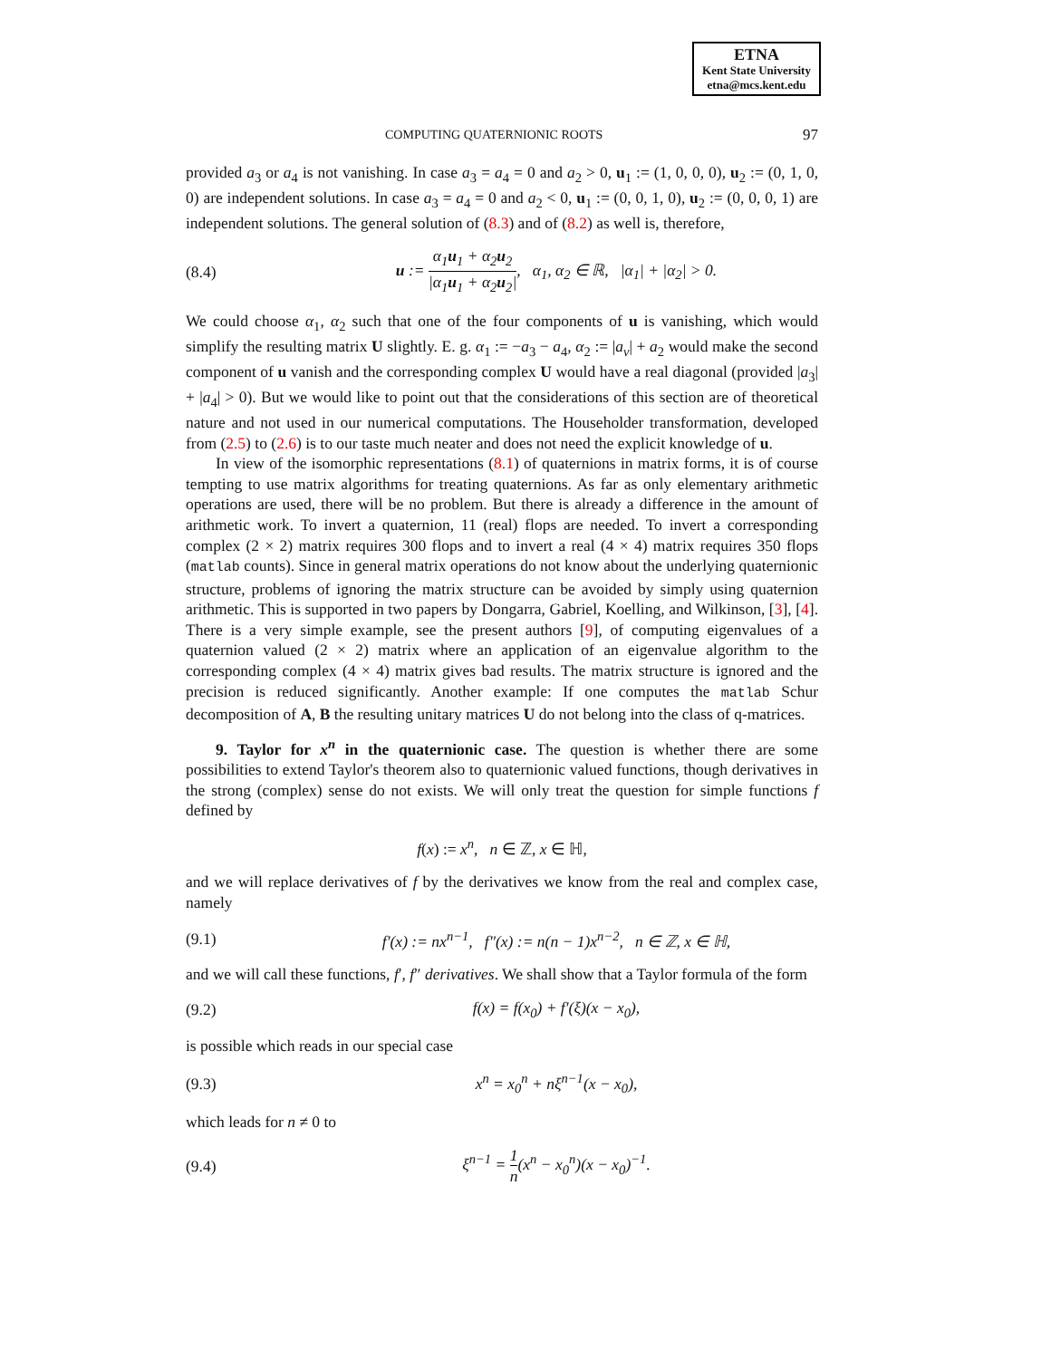ETNA
Kent State University
etna@mcs.kent.edu
COMPUTING QUATERNIONIC ROOTS 97
provided a<sub>3</sub> or a<sub>4</sub> is not vanishing. In case a<sub>3</sub> = a<sub>4</sub> = 0 and a<sub>2</sub> > 0, u<sub>1</sub> := (1, 0, 0, 0), u<sub>2</sub> := (0, 1, 0, 0) are independent solutions. In case a<sub>3</sub> = a<sub>4</sub> = 0 and a<sub>2</sub> < 0, u<sub>1</sub> := (0, 0, 1, 0), u<sub>2</sub> := (0, 0, 0, 1) are independent solutions. The general solution of (8.3) and of (8.2) as well is, therefore,
(8.4) u := α<sub>1</sub>u<sub>1</sub> + α<sub>2</sub>u<sub>2</sub> |α<sub>1</sub>u<sub>1</sub> + α<sub>2</sub>u<sub>2</sub>|, α<sub>1</sub>, α<sub>2</sub> ∈ ℝ, |α<sub>1</sub>| + |α<sub>2</sub>| > 0.
We could choose α<sub>1</sub>, α<sub>2</sub> such that one of the four components of u is vanishing, which would simplify the resulting matrix U slightly. E. g. α<sub>1</sub> := −a<sub>3</sub> − a<sub>4</sub>, α<sub>2</sub> := |a<sub>v</sub>| + a<sub>2</sub> would make the second component of u vanish and the corresponding complex U would have a real diagonal (provided |a<sub>3</sub>| + |a<sub>4</sub>| > 0). But we would like to point out that the considerations of this section are of theoretical nature and not used in our numerical computations. The Householder transformation, developed from (2.5) to (2.6) is to our taste much neater and does not need the explicit knowledge of u.
In view of the isomorphic representations (8.1) of quaternions in matrix forms, it is of course tempting to use matrix algorithms for treating quaternions. As far as only elementary arithmetic operations are used, there will be no problem. But there is already a difference in the amount of arithmetic work. To invert a quaternion, 11 (real) flops are needed. To invert a corresponding complex (2 × 2) matrix requires 300 flops and to invert a real (4 × 4) matrix requires 350 flops (matlab counts). Since in general matrix operations do not know about the underlying quaternionic structure, problems of ignoring the matrix structure can be avoided by simply using quaternion arithmetic. This is supported in two papers by Dongarra, Gabriel, Koelling, and Wilkinson, [3], [4]. There is a very simple example, see the present authors [9], of computing eigenvalues of a quaternion valued (2 × 2) matrix where an application of an eigenvalue algorithm to the corresponding complex (4 × 4) matrix gives bad results. The matrix structure is ignored and the precision is reduced significantly. Another example: If one computes the matlab Schur decomposition of A, B the resulting unitary matrices U do not belong into the class of q-matrices.
9. Taylor for x<sup>n</sup> in the quaternionic case. The question is whether there are some possibilities to extend Taylor's theorem also to quaternionic valued functions, though derivatives in the strong (complex) sense do not exists. We will only treat the question for simple functions f defined by
f(x) := x<sup>n</sup>, n ∈ ℤ, x ∈ ℍ,
and we will replace derivatives of f by the derivatives we know from the real and complex case, namely
(9.1) f′(x) := nx<sup>n−1</sup>, f″(x) := n(n − 1)x<sup>n−2</sup>, n ∈ ℤ, x ∈ ℍ,
and we will call these functions, f′, f″ derivatives. We shall show that a Taylor formula of the form
(9.2) f(x) = f(x<sub>0</sub>) + f′(ξ)(x − x<sub>0</sub>),
is possible which reads in our special case
(9.3) x<sup>n</sup> = x<sub>0</sub><sup>n</sup> + nξ<sup>n−1</sup>(x − x<sub>0</sub>),
which leads for n ≠ 0 to
(9.4) ξ<sup>n−1</sup> = 1 n(x<sup>n</sup> − x<sub>0</sub><sup>n</sup>)(x − x<sub>0</sub>)<sup>−1</sup>.